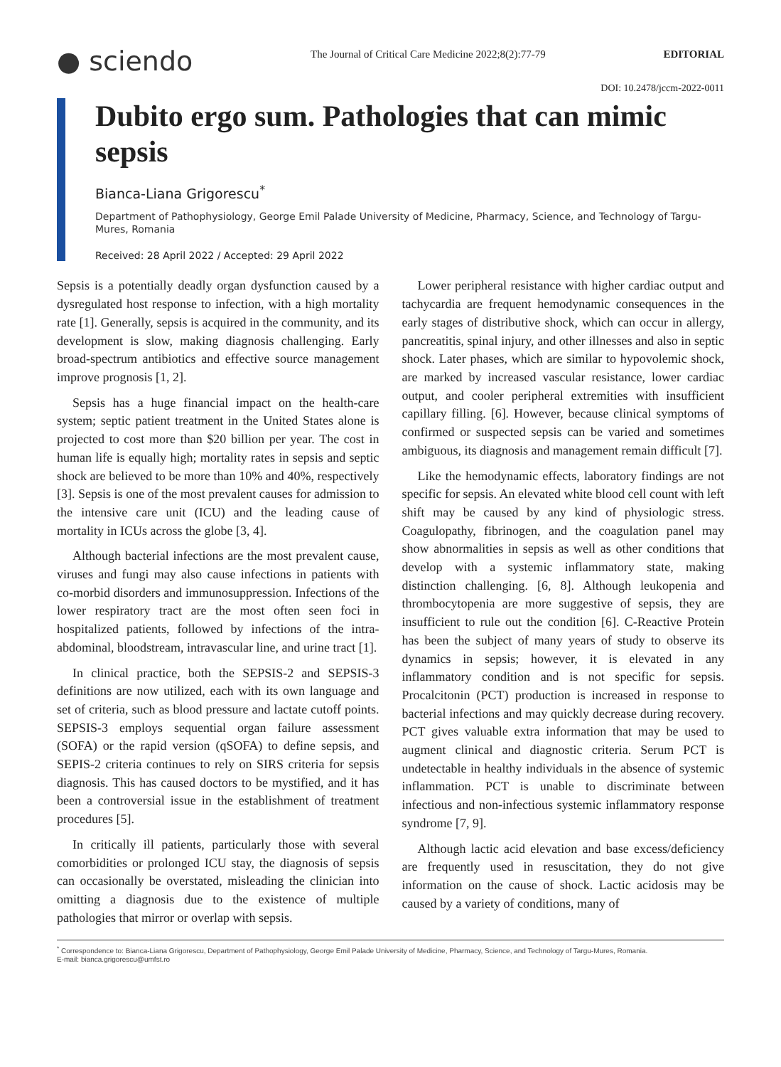● sciendo The Journal of Critical Care Medicine 2022;8(2):77-79 EDITORIAL
DOI: 10.2478/jccm-2022-0011
Dubito ergo sum. Pathologies that can mimic sepsis
Bianca-Liana Grigorescu<sup>*</sup>
Department of Pathophysiology, George Emil Palade University of Medicine, Pharmacy, Science, and Technology of Targu-Mures, Romania
Received: 28 April 2022 / Accepted: 29 April 2022
Sepsis is a potentially deadly organ dysfunction caused by a dysregulated host response to infection, with a high mortality rate [1]. Generally, sepsis is acquired in the community, and its development is slow, making diagnosis challenging. Early broad-spectrum antibiotics and effective source management improve prognosis [1, 2].
Sepsis has a huge financial impact on the health-care system; septic patient treatment in the United States alone is projected to cost more than $20 billion per year. The cost in human life is equally high; mortality rates in sepsis and septic shock are believed to be more than 10% and 40%, respectively [3]. Sepsis is one of the most prevalent causes for admission to the intensive care unit (ICU) and the leading cause of mortality in ICUs across the globe [3, 4].
Although bacterial infections are the most prevalent cause, viruses and fungi may also cause infections in patients with co-morbid disorders and immunosuppression. Infections of the lower respiratory tract are the most often seen foci in hospitalized patients, followed by infections of the intra-abdominal, bloodstream, intravascular line, and urine tract [1].
In clinical practice, both the SEPSIS-2 and SEPSIS-3 definitions are now utilized, each with its own language and set of criteria, such as blood pressure and lactate cutoff points. SEPSIS-3 employs sequential organ failure assessment (SOFA) or the rapid version (qSOFA) to define sepsis, and SEPIS-2 criteria continues to rely on SIRS criteria for sepsis diagnosis. This has caused doctors to be mystified, and it has been a controversial issue in the establishment of treatment procedures [5].
In critically ill patients, particularly those with several comorbidities or prolonged ICU stay, the diagnosis of sepsis can occasionally be overstated, misleading the clinician into omitting a diagnosis due to the existence of multiple pathologies that mirror or overlap with sepsis.
Lower peripheral resistance with higher cardiac output and tachycardia are frequent hemodynamic consequences in the early stages of distributive shock, which can occur in allergy, pancreatitis, spinal injury, and other illnesses and also in septic shock. Later phases, which are similar to hypovolemic shock, are marked by increased vascular resistance, lower cardiac output, and cooler peripheral extremities with insufficient capillary filling. [6]. However, because clinical symptoms of confirmed or suspected sepsis can be varied and sometimes ambiguous, its diagnosis and management remain difficult [7].
Like the hemodynamic effects, laboratory findings are not specific for sepsis. An elevated white blood cell count with left shift may be caused by any kind of physiologic stress. Coagulopathy, fibrinogen, and the coagulation panel may show abnormalities in sepsis as well as other conditions that develop with a systemic inflammatory state, making distinction challenging. [6, 8]. Although leukopenia and thrombocytopenia are more suggestive of sepsis, they are insufficient to rule out the condition [6]. C-Reactive Protein has been the subject of many years of study to observe its dynamics in sepsis; however, it is elevated in any inflammatory condition and is not specific for sepsis. Procalcitonin (PCT) production is increased in response to bacterial infections and may quickly decrease during recovery. PCT gives valuable extra information that may be used to augment clinical and diagnostic criteria. Serum PCT is undetectable in healthy individuals in the absence of systemic inflammation. PCT is unable to discriminate between infectious and non-infectious systemic inflammatory response syndrome [7, 9].
Although lactic acid elevation and base excess/deficiency are frequently used in resuscitation, they do not give information on the cause of shock. Lactic acidosis may be caused by a variety of conditions, many of
<sup>*</sup> Correspondence to: Bianca-Liana Grigorescu, Department of Pathophysiology, George Emil Palade University of Medicine, Pharmacy, Science, and Technology of Targu-Mures, Romania.
E-mail: bianca.grigorescu@umfst.ro